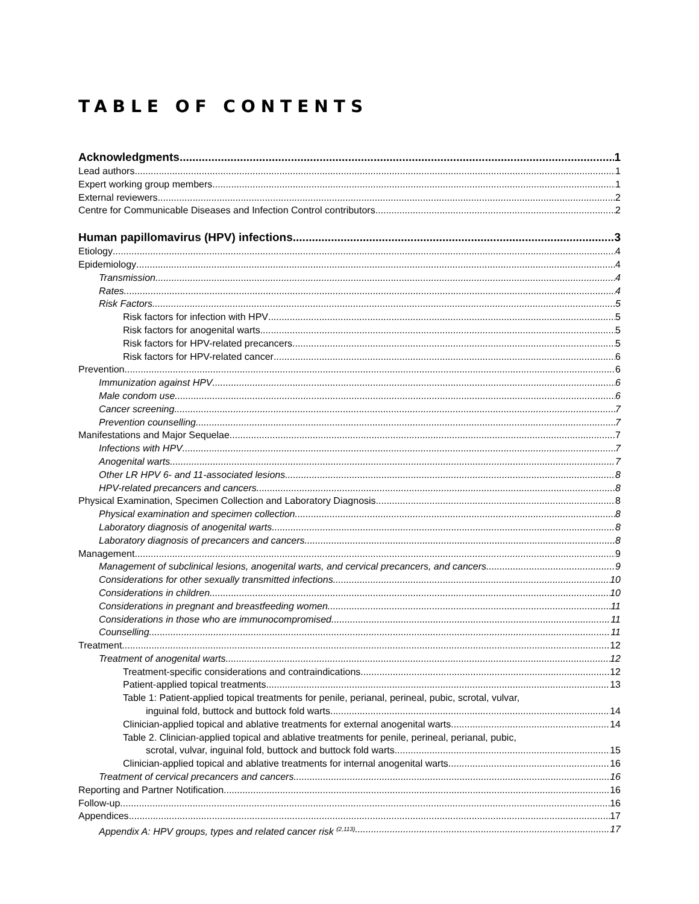TABLE OF CONTENTS
Acknowledgments 1
Lead authors 1
Expert working group members 1
External reviewers 2
Centre for Communicable Diseases and Infection Control contributors 2
Human papillomavirus (HPV) infections 3
Etiology 4
Epidemiology 4
Transmission 4
Rates 4
Risk Factors 5
Risk factors for infection with HPV 5
Risk factors for anogenital warts 5
Risk factors for HPV-related precancers 5
Risk factors for HPV-related cancer 6
Prevention 6
Immunization against HPV 6
Male condom use 6
Cancer screening 7
Prevention counselling 7
Manifestations and Major Sequelae 7
Infections with HPV 7
Anogenital warts 7
Other LR HPV 6- and 11-associated lesions 8
HPV-related precancers and cancers 8
Physical Examination, Specimen Collection and Laboratory Diagnosis 8
Physical examination and specimen collection 8
Laboratory diagnosis of anogenital warts 8
Laboratory diagnosis of precancers and cancers 8
Management 9
Management of subclinical lesions, anogenital warts, and cervical precancers, and cancers 9
Considerations for other sexually transmitted infections 10
Considerations in children 10
Considerations in pregnant and breastfeeding women 11
Considerations in those who are immunocompromised 11
Counselling 11
Treatment 12
Treatment of anogenital warts 12
Treatment-specific considerations and contraindications 12
Patient-applied topical treatments 13
Table 1: Patient-applied topical treatments for penile, perianal, perineal, pubic, scrotal, vulvar,
inguinal fold, buttock and buttock fold warts 14
Clinician-applied topical and ablative treatments for external anogenital warts 14
Table 2. Clinician-applied topical and ablative treatments for penile, perineal, perianal, pubic,
scrotal, vulvar, inguinal fold, buttock and buttock fold warts 15
Clinician-applied topical and ablative treatments for internal anogenital warts 16
Treatment of cervical precancers and cancers 16
Reporting and Partner Notification 16
Follow-up 16
Appendices 17
Appendix A: HPV groups, types and related cancer risk <sup>(2,113)</sup> 17